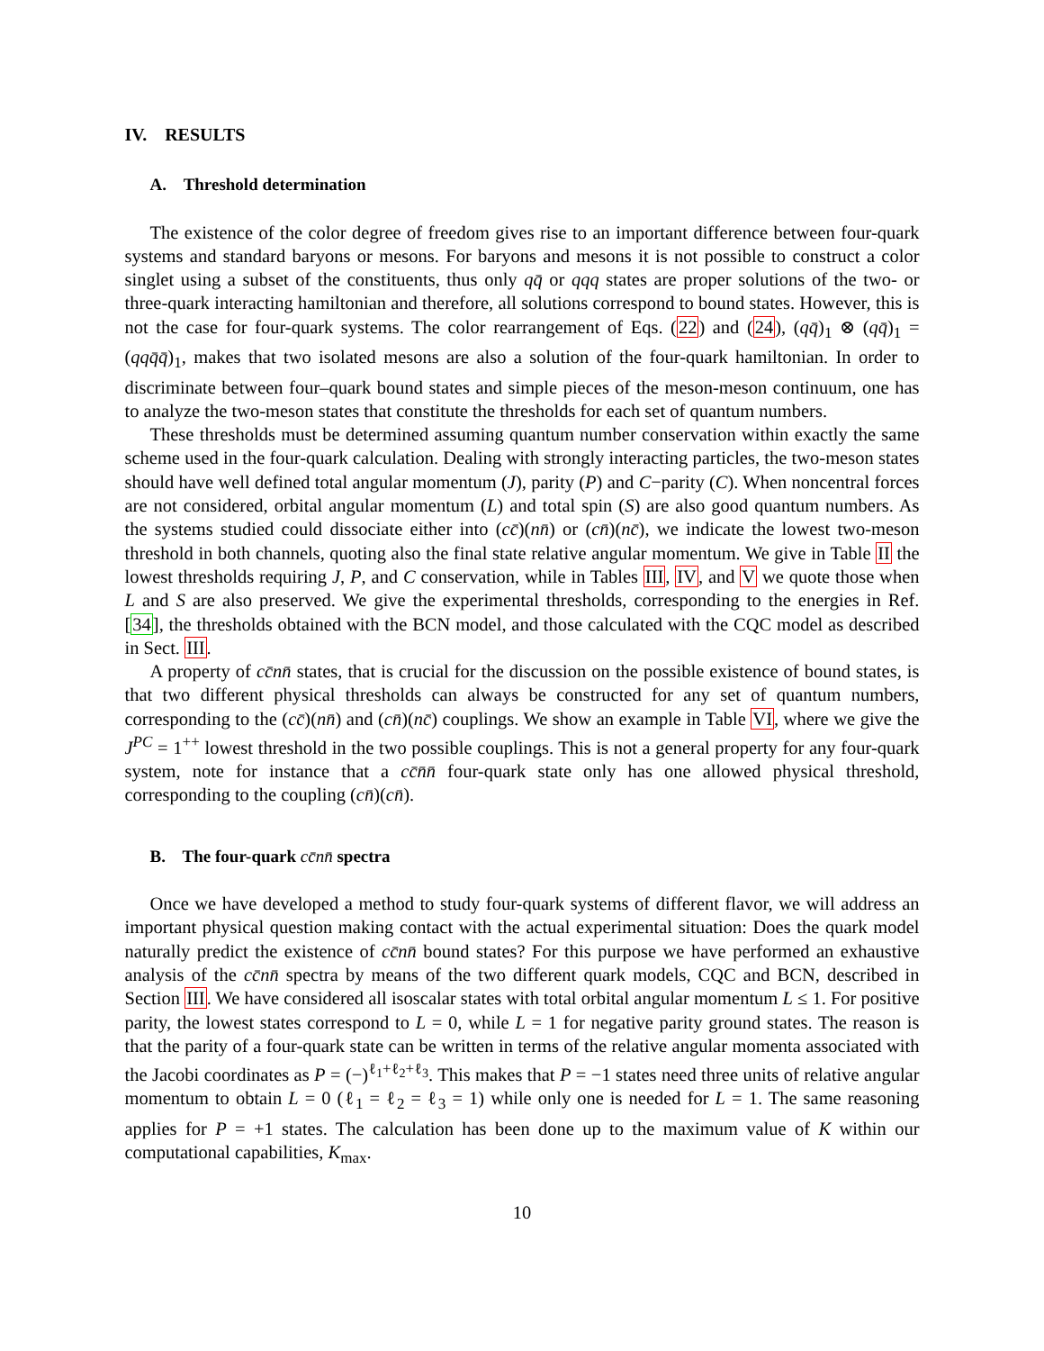IV. RESULTS
A. Threshold determination
The existence of the color degree of freedom gives rise to an important difference between four-quark systems and standard baryons or mesons. For baryons and mesons it is not possible to construct a color singlet using a subset of the constituents, thus only qq̄ or qqq states are proper solutions of the two- or three-quark interacting hamiltonian and therefore, all solutions correspond to bound states. However, this is not the case for four-quark systems. The color rearrangement of Eqs. (22) and (24), (qq̄)<sub>1</sub> ⊗ (qq̄)<sub>1</sub> = (qqq̄q̄)<sub>1</sub>, makes that two isolated mesons are also a solution of the four-quark hamiltonian. In order to discriminate between four–quark bound states and simple pieces of the meson-meson continuum, one has to analyze the two-meson states that constitute the thresholds for each set of quantum numbers.
These thresholds must be determined assuming quantum number conservation within exactly the same scheme used in the four-quark calculation. Dealing with strongly interacting particles, the two-meson states should have well defined total angular momentum (J), parity (P) and C−parity (C). When noncentral forces are not considered, orbital angular momentum (L) and total spin (S) are also good quantum numbers. As the systems studied could dissociate either into (cc̄)(nn̄) or (cn̄)(nc̄), we indicate the lowest two-meson threshold in both channels, quoting also the final state relative angular momentum. We give in Table II the lowest thresholds requiring J, P, and C conservation, while in Tables III, IV, and V we quote those when L and S are also preserved. We give the experimental thresholds, corresponding to the energies in Ref. [34], the thresholds obtained with the BCN model, and those calculated with the CQC model as described in Sect. III.
A property of cc̄nn̄ states, that is crucial for the discussion on the possible existence of bound states, is that two different physical thresholds can always be constructed for any set of quantum numbers, corresponding to the (cc̄)(nn̄) and (cn̄)(nc̄) couplings. We show an example in Table VI, where we give the J<sup>PC</sup> = 1<sup>++</sup> lowest threshold in the two possible couplings. This is not a general property for any four-quark system, note for instance that a cc̄n̄n̄ four-quark state only has one allowed physical threshold, corresponding to the coupling (cn̄)(cn̄).
B. The four-quark cc̄nn̄ spectra
Once we have developed a method to study four-quark systems of different flavor, we will address an important physical question making contact with the actual experimental situation: Does the quark model naturally predict the existence of cc̄nn̄ bound states? For this purpose we have performed an exhaustive analysis of the cc̄nn̄ spectra by means of the two different quark models, CQC and BCN, described in Section III. We have considered all isoscalar states with total orbital angular momentum L ≤ 1. For positive parity, the lowest states correspond to L = 0, while L = 1 for negative parity ground states. The reason is that the parity of a four-quark state can be written in terms of the relative angular momenta associated with the Jacobi coordinates as P = (−)<sup>ℓ<sub>1</sub>+ℓ<sub>2</sub>+ℓ<sub>3</sub></sup>. This makes that P = −1 states need three units of relative angular momentum to obtain L = 0 (ℓ<sub>1</sub> = ℓ<sub>2</sub> = ℓ<sub>3</sub> = 1) while only one is needed for L = 1. The same reasoning applies for P = +1 states. The calculation has been done up to the maximum value of K within our computational capabilities, K<sub>max</sub>.
10